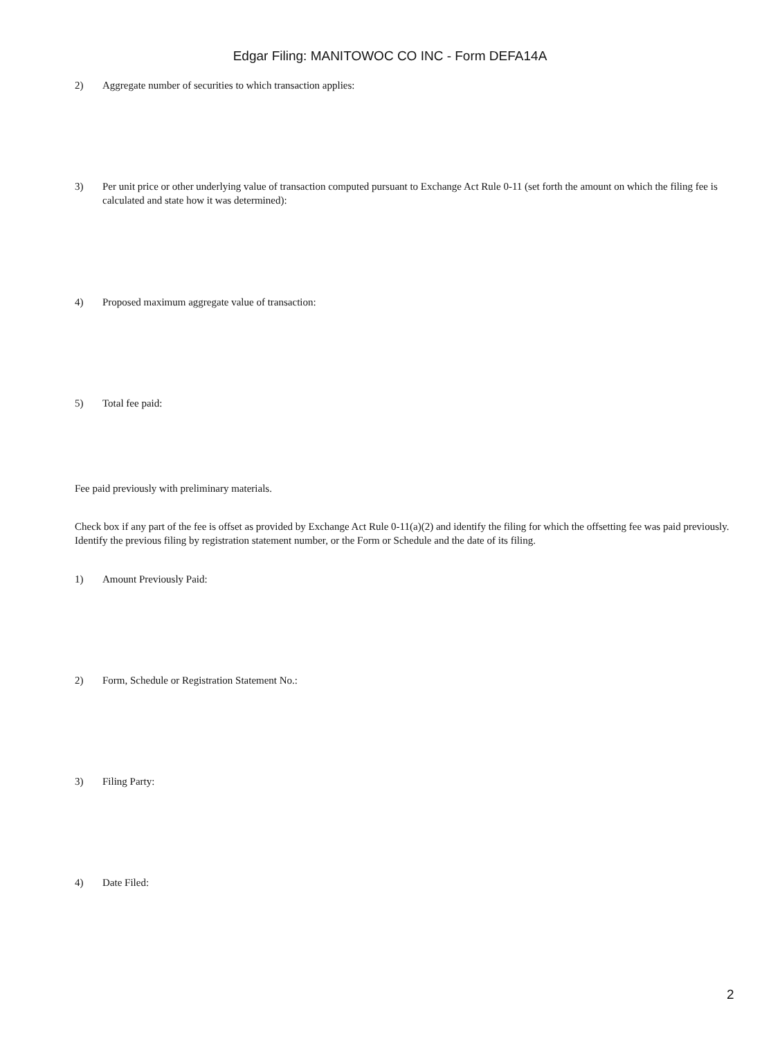Edgar Filing: MANITOWOC CO INC - Form DEFA14A
2) Aggregate number of securities to which transaction applies:
3) Per unit price or other underlying value of transaction computed pursuant to Exchange Act Rule 0-11 (set forth the amount on which the filing fee is calculated and state how it was determined):
4) Proposed maximum aggregate value of transaction:
5) Total fee paid:
Fee paid previously with preliminary materials.
Check box if any part of the fee is offset as provided by Exchange Act Rule 0-11(a)(2) and identify the filing for which the offsetting fee was paid previously. Identify the previous filing by registration statement number, or the Form or Schedule and the date of its filing.
1) Amount Previously Paid:
2) Form, Schedule or Registration Statement No.:
3) Filing Party:
4) Date Filed:
2